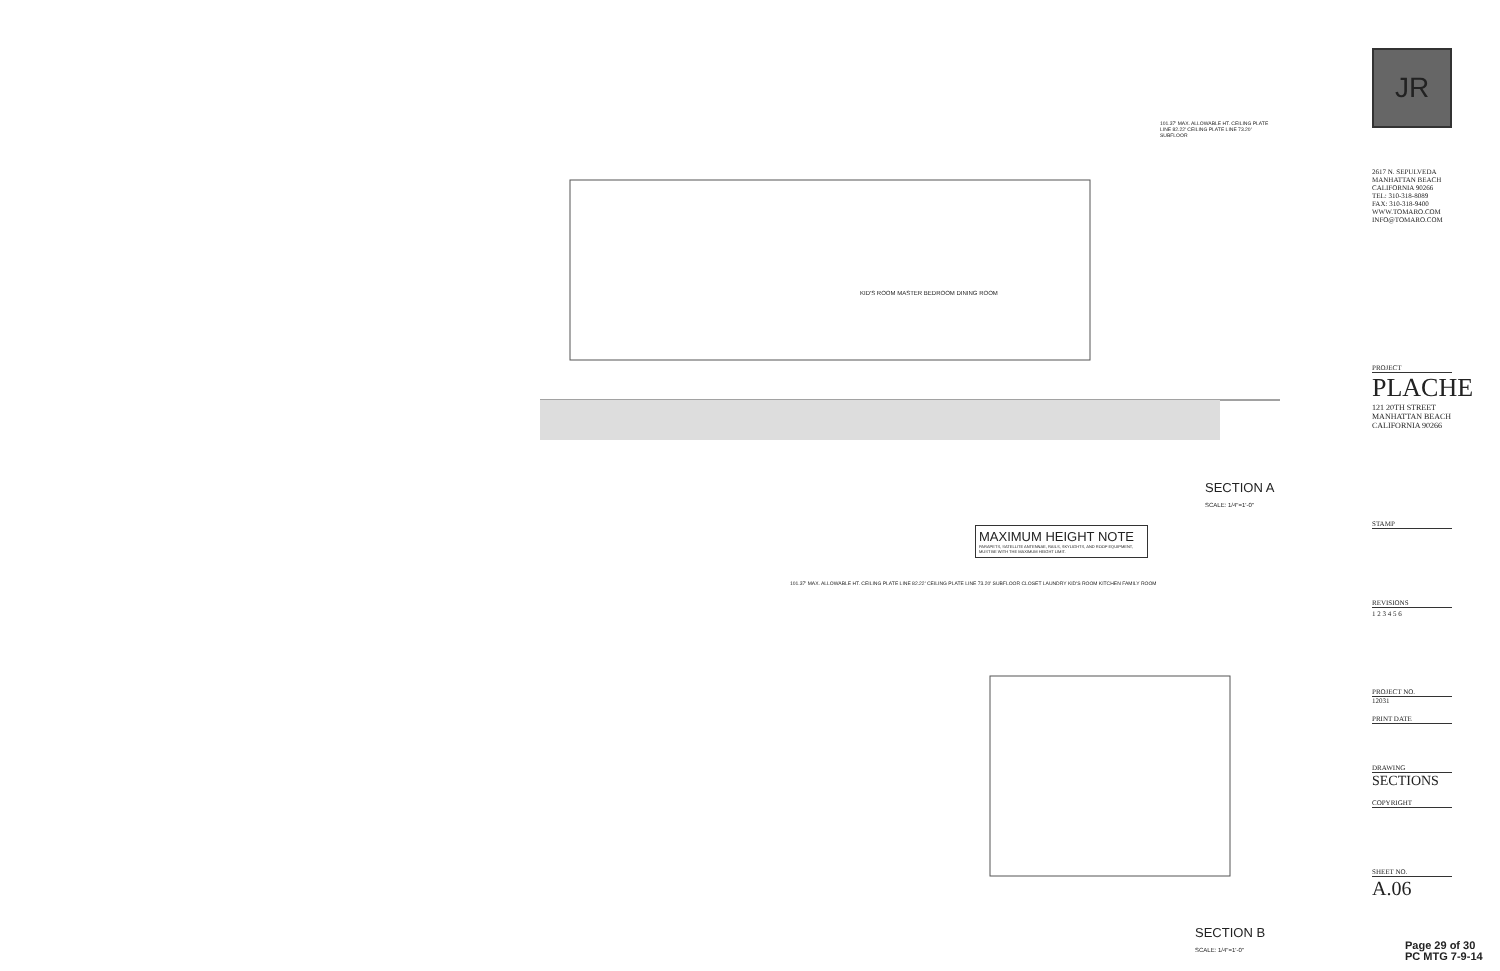KID'S ROOM MASTER BEDROOM DINING ROOM
101.37' MAX. ALLOWABLE HT. CEILING PLATE LINE 82.22' CEILING PLATE LINE 73.20' SUBFLOOR
SECTION A
SCALE: 1/4"=1'-0"
MAXIMUM HEIGHT NOTE
PARAPETS, SATELLITE ANTENNAE, RAILS, SKYLIGHTS, AND ROOF EQUIPMENT, MUST BE WITH THE MAXIMUM HEIGHT LIMIT.
101.37' MAX. ALLOWABLE HT. CEILING PLATE LINE 82.22' CEILING PLATE LINE 73.20' SUBFLOOR CLOSET LAUNDRY KID'S ROOM KITCHEN FAMILY ROOM
SECTION B
SCALE: 1/4"=1'-0"
JR
2617 N. SEPULVEDA
MANHATTAN BEACH
CALIFORNIA 90266
TEL: 310-318-8089
FAX: 310-318-9400
WWW.TOMARO.COM
INFO@TOMARO.COM
PROJECT
PLACHE
121 20TH STREET
MANHATTAN BEACH
CALIFORNIA 90266
STAMP
REVISIONS
1 2 3 4 5 6
PROJECT NO.
12031
PRINT DATE
DRAWING
SECTIONS
COPYRIGHT
SHEET NO.
A.06
Page 29 of 30
PC MTG 7-9-14